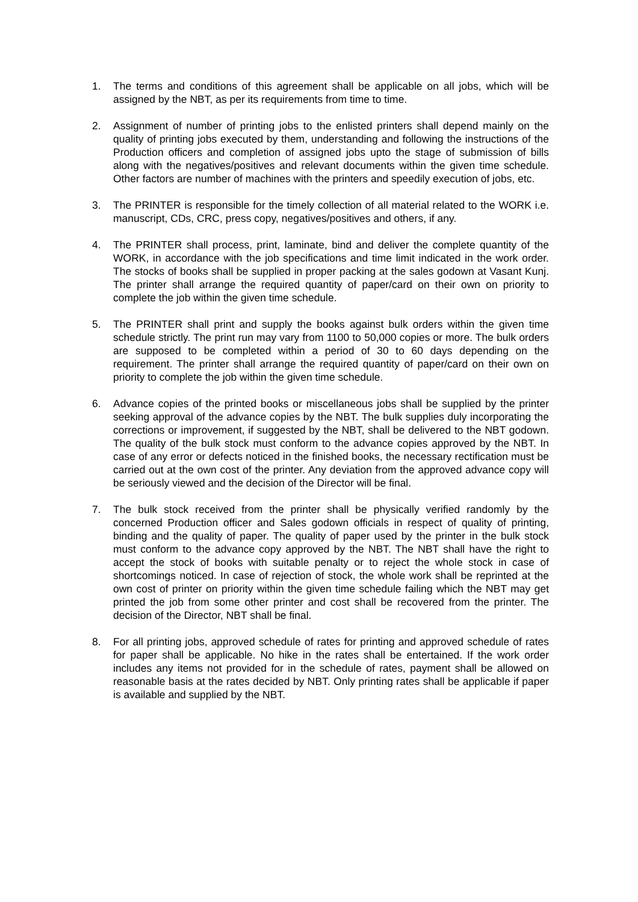1. The terms and conditions of this agreement shall be applicable on all jobs, which will be assigned by the NBT, as per its requirements from time to time.
2. Assignment of number of printing jobs to the enlisted printers shall depend mainly on the quality of printing jobs executed by them, understanding and following the instructions of the Production officers and completion of assigned jobs upto the stage of submission of bills along with the negatives/positives and relevant documents within the given time schedule. Other factors are number of machines with the printers and speedily execution of jobs, etc.
3. The PRINTER is responsible for the timely collection of all material related to the WORK i.e. manuscript, CDs, CRC, press copy, negatives/positives and others, if any.
4. The PRINTER shall process, print, laminate, bind and deliver the complete quantity of the WORK, in accordance with the job specifications and time limit indicated in the work order. The stocks of books shall be supplied in proper packing at the sales godown at Vasant Kunj. The printer shall arrange the required quantity of paper/card on their own on priority to complete the job within the given time schedule.
5. The PRINTER shall print and supply the books against bulk orders within the given time schedule strictly. The print run may vary from 1100 to 50,000 copies or more. The bulk orders are supposed to be completed within a period of 30 to 60 days depending on the requirement. The printer shall arrange the required quantity of paper/card on their own on priority to complete the job within the given time schedule.
6. Advance copies of the printed books or miscellaneous jobs shall be supplied by the printer seeking approval of the advance copies by the NBT. The bulk supplies duly incorporating the corrections or improvement, if suggested by the NBT, shall be delivered to the NBT godown. The quality of the bulk stock must conform to the advance copies approved by the NBT. In case of any error or defects noticed in the finished books, the necessary rectification must be carried out at the own cost of the printer. Any deviation from the approved advance copy will be seriously viewed and the decision of the Director will be final.
7. The bulk stock received from the printer shall be physically verified randomly by the concerned Production officer and Sales godown officials in respect of quality of printing, binding and the quality of paper. The quality of paper used by the printer in the bulk stock must conform to the advance copy approved by the NBT. The NBT shall have the right to accept the stock of books with suitable penalty or to reject the whole stock in case of shortcomings noticed. In case of rejection of stock, the whole work shall be reprinted at the own cost of printer on priority within the given time schedule failing which the NBT may get printed the job from some other printer and cost shall be recovered from the printer. The decision of the Director, NBT shall be final.
8. For all printing jobs, approved schedule of rates for printing and approved schedule of rates for paper shall be applicable. No hike in the rates shall be entertained. If the work order includes any items not provided for in the schedule of rates, payment shall be allowed on reasonable basis at the rates decided by NBT. Only printing rates shall be applicable if paper is available and supplied by the NBT.